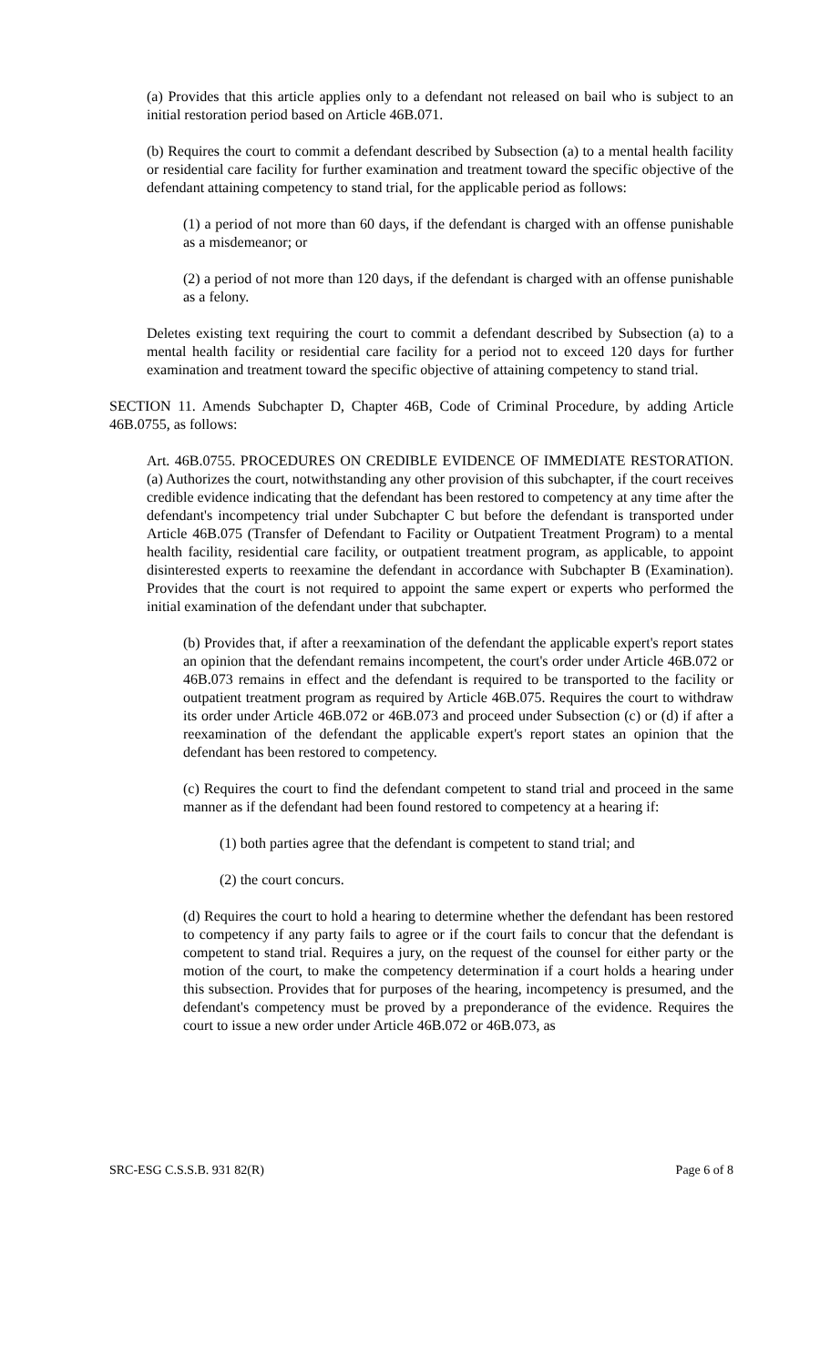(a) Provides that this article applies only to a defendant not released on bail who is subject to an initial restoration period based on Article 46B.071.
(b) Requires the court to commit a defendant described by Subsection (a) to a mental health facility or residential care facility for further examination and treatment toward the specific objective of the defendant attaining competency to stand trial, for the applicable period as follows:
(1) a period of not more than 60 days, if the defendant is charged with an offense punishable as a misdemeanor; or
(2) a period of not more than 120 days, if the defendant is charged with an offense punishable as a felony.
Deletes existing text requiring the court to commit a defendant described by Subsection (a) to a mental health facility or residential care facility for a period not to exceed 120 days for further examination and treatment toward the specific objective of attaining competency to stand trial.
SECTION 11. Amends Subchapter D, Chapter 46B, Code of Criminal Procedure, by adding Article 46B.0755, as follows:
Art. 46B.0755. PROCEDURES ON CREDIBLE EVIDENCE OF IMMEDIATE RESTORATION. (a) Authorizes the court, notwithstanding any other provision of this subchapter, if the court receives credible evidence indicating that the defendant has been restored to competency at any time after the defendant's incompetency trial under Subchapter C but before the defendant is transported under Article 46B.075 (Transfer of Defendant to Facility or Outpatient Treatment Program) to a mental health facility, residential care facility, or outpatient treatment program, as applicable, to appoint disinterested experts to reexamine the defendant in accordance with Subchapter B (Examination). Provides that the court is not required to appoint the same expert or experts who performed the initial examination of the defendant under that subchapter.
(b) Provides that, if after a reexamination of the defendant the applicable expert's report states an opinion that the defendant remains incompetent, the court's order under Article 46B.072 or 46B.073 remains in effect and the defendant is required to be transported to the facility or outpatient treatment program as required by Article 46B.075. Requires the court to withdraw its order under Article 46B.072 or 46B.073 and proceed under Subsection (c) or (d) if after a reexamination of the defendant the applicable expert's report states an opinion that the defendant has been restored to competency.
(c) Requires the court to find the defendant competent to stand trial and proceed in the same manner as if the defendant had been found restored to competency at a hearing if:
(1) both parties agree that the defendant is competent to stand trial; and
(2) the court concurs.
(d) Requires the court to hold a hearing to determine whether the defendant has been restored to competency if any party fails to agree or if the court fails to concur that the defendant is competent to stand trial. Requires a jury, on the request of the counsel for either party or the motion of the court, to make the competency determination if a court holds a hearing under this subsection. Provides that for purposes of the hearing, incompetency is presumed, and the defendant's competency must be proved by a preponderance of the evidence. Requires the court to issue a new order under Article 46B.072 or 46B.073, as
SRC-ESG C.S.S.B. 931 82(R) Page 6 of 8